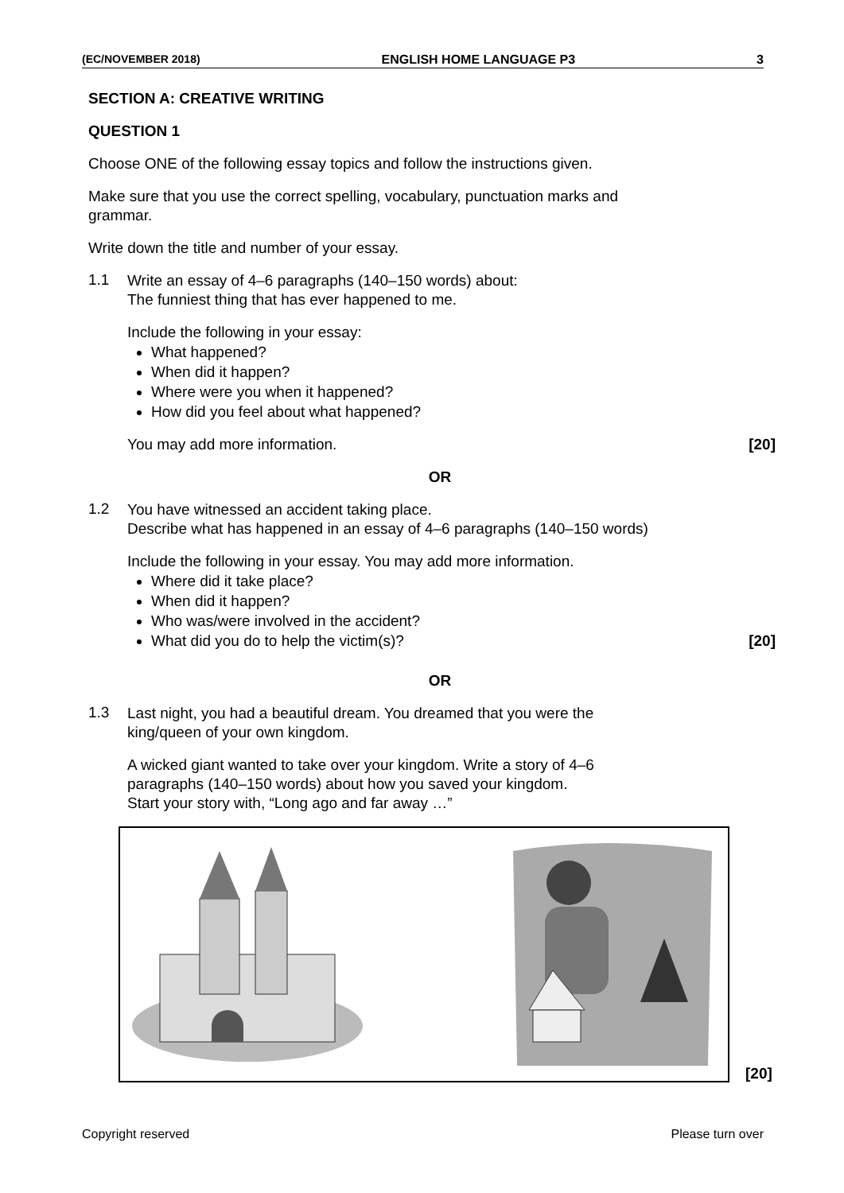(EC/NOVEMBER 2018) ENGLISH HOME LANGUAGE P3 3
SECTION A: CREATIVE WRITING
QUESTION 1
Choose ONE of the following essay topics and follow the instructions given.
Make sure that you use the correct spelling, vocabulary, punctuation marks and
grammar.
Write down the title and number of your essay.
1.1
Write an essay of 4–6 paragraphs (140–150 words) about:
The funniest thing that has ever happened to me.
Include the following in your essay:
What happened?
When did it happen?
Where were you when it happened?
How did you feel about what happened?
You may add more information. [20]
OR
1.2
You have witnessed an accident taking place.
Describe what has happened in an essay of 4–6 paragraphs (140–150 words)
Include the following in your essay. You may add more information.
Where did it take place?
When did it happen?
Who was/were involved in the accident?
What did you do to help the victim(s)? [20]
OR
1.3
Last night, you had a beautiful dream. You dreamed that you were the
king/queen of your own kingdom.
A wicked giant wanted to take over your kingdom. Write a story of 4–6
paragraphs (140–150 words) about how you saved your kingdom.
Start your story with, “Long ago and far away …”
[20]
Copyright reserved Please turn over